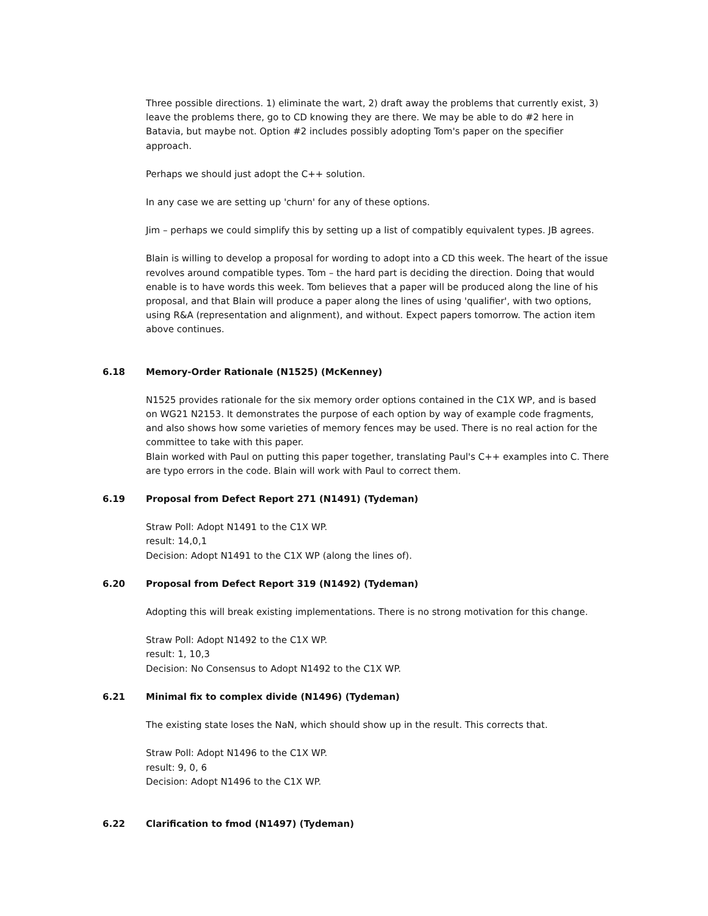Three possible directions. 1) eliminate the wart, 2) draft away the problems that currently exist, 3) leave the problems there, go to CD knowing they are there. We may be able to do #2 here in Batavia, but maybe not. Option #2 includes possibly adopting Tom's paper on the specifier approach.
Perhaps we should just adopt the C++ solution.
In any case we are setting up 'churn' for any of these options.
Jim – perhaps we could simplify this by setting up a list of compatibly equivalent types. JB agrees.
Blain is willing to develop a proposal for wording to adopt into a CD this week. The heart of the issue revolves around compatible types. Tom – the hard part is deciding the direction. Doing that would enable is to have words this week. Tom believes that a paper will be produced along the line of his proposal, and that Blain will produce a paper along the lines of using 'qualifier', with two options, using R&A (representation and alignment), and without. Expect papers tomorrow. The action item above continues.
6.18 Memory-Order Rationale (N1525) (McKenney)
N1525 provides rationale for the six memory order options contained in the C1X WP, and is based on WG21 N2153. It demonstrates the purpose of each option by way of example code fragments, and also shows how some varieties of memory fences may be used. There is no real action for the committee to take with this paper.
Blain worked with Paul on putting this paper together, translating Paul's C++ examples into C. There are typo errors in the code. Blain will work with Paul to correct them.
6.19 Proposal from Defect Report 271 (N1491) (Tydeman)
Straw Poll: Adopt N1491 to the C1X WP.
result: 14,0,1
Decision: Adopt N1491 to the C1X WP (along the lines of).
6.20 Proposal from Defect Report 319 (N1492) (Tydeman)
Adopting this will break existing implementations. There is no strong motivation for this change.
Straw Poll: Adopt N1492 to the C1X WP.
result: 1, 10,3
Decision: No Consensus to Adopt N1492 to the C1X WP.
6.21 Minimal fix to complex divide (N1496) (Tydeman)
The existing state loses the NaN, which should show up in the result. This corrects that.
Straw Poll: Adopt N1496 to the C1X WP.
result: 9, 0, 6
Decision: Adopt N1496 to the C1X WP.
6.22 Clarification to fmod (N1497) (Tydeman)